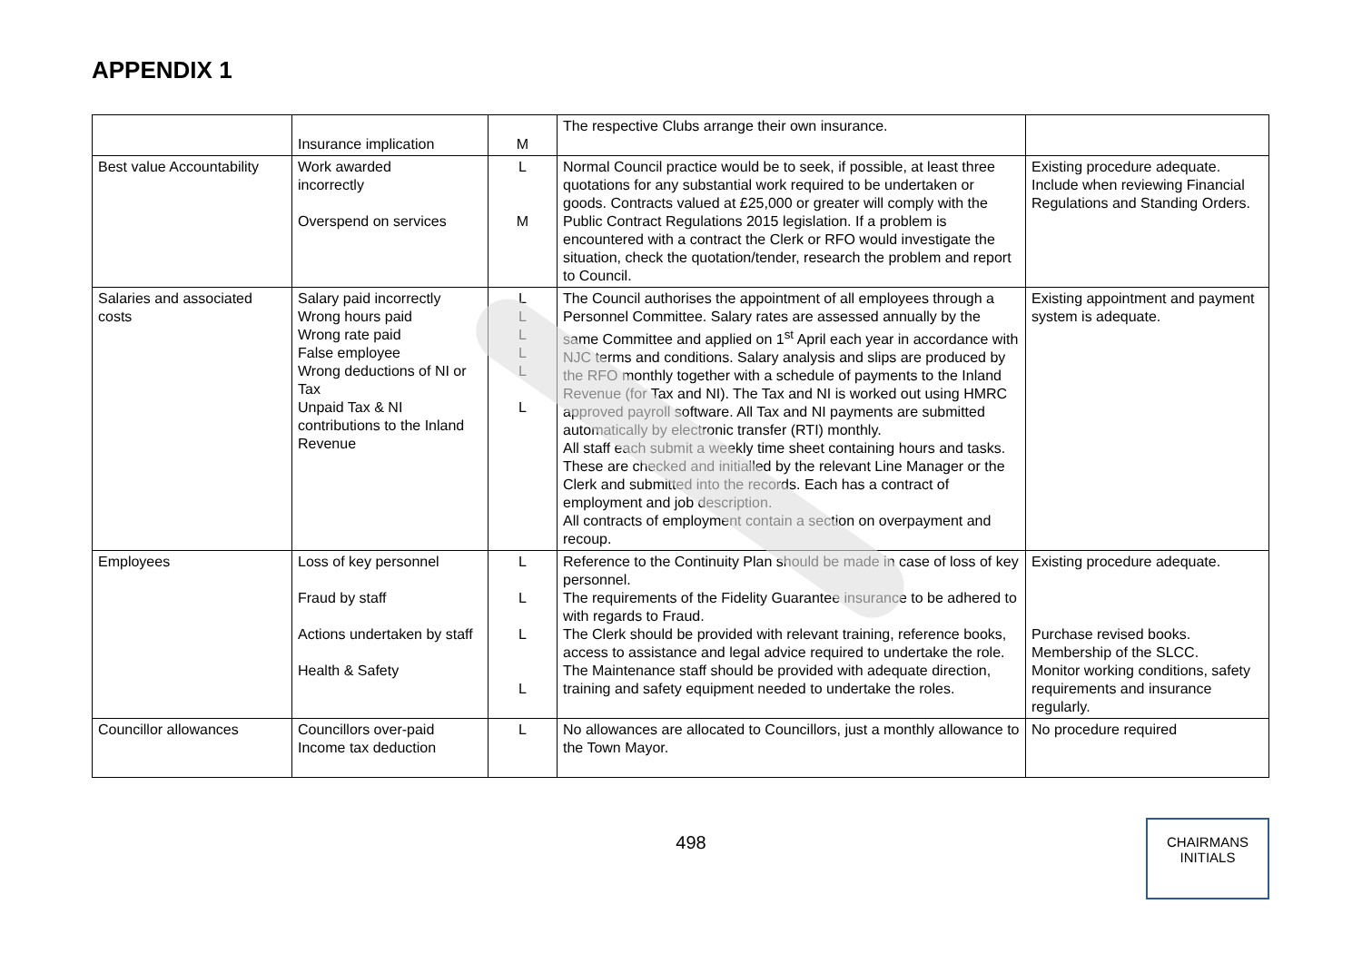APPENDIX 1
| | Insurance implication | M | The respective Clubs arrange their own insurance. | |
| Best value Accountability | Work awarded incorrectly Overspend on services | L M | Normal Council practice would be to seek, if possible, at least three quotations for any substantial work required to be undertaken or goods. Contracts valued at £25,000 or greater will comply with the Public Contract Regulations 2015 legislation. If a problem is encountered with a contract the Clerk or RFO would investigate the situation, check the quotation/tender, research the problem and report to Council. | Existing procedure adequate. Include when reviewing Financial Regulations and Standing Orders. |
| Salaries and associated costs | Salary paid incorrectly Wrong hours paid Wrong rate paid False employee Wrong deductions of NI or Tax Unpaid Tax & NI contributions to the Inland Revenue | L L L L L L | The Council authorises the appointment of all employees through a Personnel Committee. Salary rates are assessed annually by the same Committee and applied on 1<sup>st</sup> April each year in accordance with NJC terms and conditions. Salary analysis and slips are produced by the RFO monthly together with a schedule of payments to the Inland Revenue (for Tax and NI). The Tax and NI is worked out using HMRC approved payroll software. All Tax and NI payments are submitted automatically by electronic transfer (RTI) monthly. All staff each submit a weekly time sheet containing hours and tasks. These are checked and initialled by the relevant Line Manager or the Clerk and submitted into the records. Each has a contract of employment and job description. All contracts of employment contain a section on overpayment and recoup. | Existing appointment and payment system is adequate. |
| Employees | Loss of key personnel Fraud by staff Actions undertaken by staff Health & Safety | L L L L | Reference to the Continuity Plan should be made in case of loss of key personnel. The requirements of the Fidelity Guarantee insurance to be adhered to with regards to Fraud. The Clerk should be provided with relevant training, reference books, access to assistance and legal advice required to undertake the role. The Maintenance staff should be provided with adequate direction, training and safety equipment needed to undertake the roles. | Existing procedure adequate. Purchase revised books. Membership of the SLCC. Monitor working conditions, safety requirements and insurance regularly. |
| Councillor allowances | Councillors over-paid Income tax deduction | L | No allowances are allocated to Councillors, just a monthly allowance to the Town Mayor. | No procedure required |
498
CHAIRMANS
INITIALS